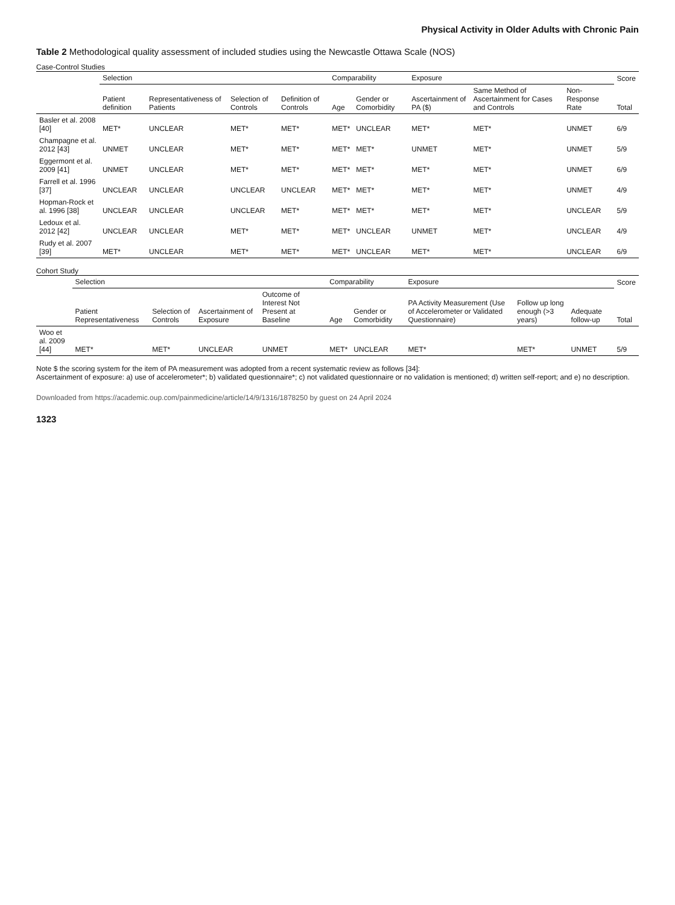Physical Activity in Older Adults with Chronic Pain
Table 2 Methodological quality assessment of included studies using the Newcastle Ottawa Scale (NOS)
Case-Control Studies
| | Selection | | | | Comparability | | Exposure | | | Score |
| --- | --- | --- | --- | --- | --- | --- | --- | --- | --- | --- |
| | Patient definition | Representativeness of Patients | Selection of Controls | Definition of Controls | Age | Gender or Comorbidity | Ascertainment of PA ($) | Same Method of Ascertainment for Cases and Controls | Non-Response Rate | Total |
| Basler et al. 2008 [40] | MET* | UNCLEAR | MET* | MET* | MET* | UNCLEAR | MET* | MET* | UNMET | 6/9 |
| Champagne et al. 2012 [43] | UNMET | UNCLEAR | MET* | MET* | MET* | MET* | UNMET | MET* | UNMET | 5/9 |
| Eggermont et al. 2009 [41] | UNMET | UNCLEAR | MET* | MET* | MET* | MET* | MET* | MET* | UNMET | 6/9 |
| Farrell et al. 1996 [37] | UNCLEAR | UNCLEAR | UNCLEAR | UNCLEAR | MET* | MET* | MET* | MET* | UNMET | 4/9 |
| Hopman-Rock et al. 1996 [38] | UNCLEAR | UNCLEAR | UNCLEAR | MET* | MET* | MET* | MET* | MET* | UNCLEAR | 5/9 |
| Ledoux et al. 2012 [42] | UNCLEAR | UNCLEAR | MET* | MET* | MET* | UNCLEAR | UNMET | MET* | UNCLEAR | 4/9 |
| Rudy et al. 2007 [39] | MET* | UNCLEAR | MET* | MET* | MET* | UNCLEAR | MET* | MET* | UNCLEAR | 6/9 |
Cohort Study
| | Selection | | | | Comparability | | Exposure | | | Score |
| --- | --- | --- | --- | --- | --- | --- | --- | --- | --- | --- |
| | Patient Representativeness | Selection of Controls | Ascertainment of Exposure | Outcome of Interest Not Present at Baseline | Age | Gender or Comorbidity | PA Activity Measurement (Use of Accelerometer or Validated Questionnaire) | Follow up long enough (>3 years) | Adequate follow-up | Total |
| Woo et al. 2009 [44] | MET* | MET* | UNCLEAR | UNMET | MET* | UNCLEAR | MET* | MET* | UNMET | 5/9 |
Note $ the scoring system for the item of PA measurement was adopted from a recent systematic review as follows [34]:
Ascertainment of exposure: a) use of accelerometer*; b) validated questionnaire*; c) not validated questionnaire or no validation is mentioned; d) written self-report; and e) no description.
Downloaded from https://academic.oup.com/painmedicine/article/14/9/1316/1878250 by guest on 24 April 2024
1323